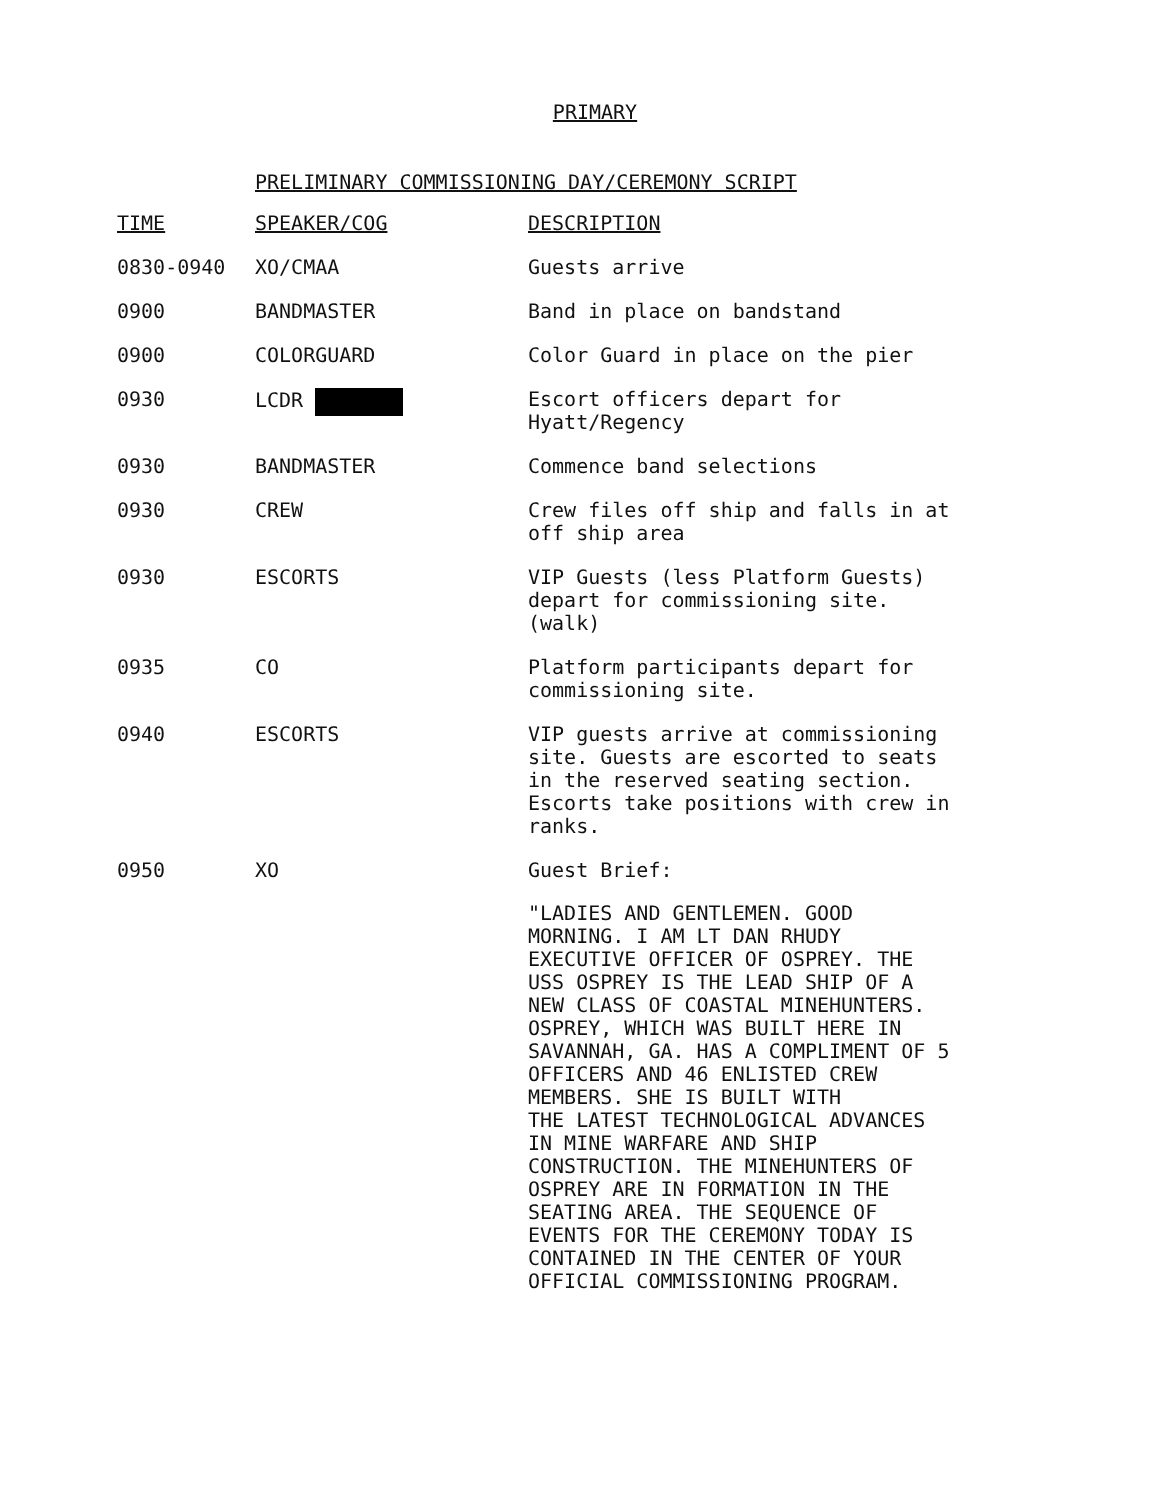PRIMARY
PRELIMINARY COMMISSIONING DAY/CEREMONY SCRIPT
| TIME | SPEAKER/COG | DESCRIPTION |
| --- | --- | --- |
| 0830-0940 | XO/CMAA | Guests arrive |
| 0900 | BANDMASTER | Band in place on bandstand |
| 0900 | COLORGUARD | Color Guard in place on the pier |
| 0930 | LCDR | Escort officers depart for Hyatt/Regency |
| 0930 | BANDMASTER | Commence band selections |
| 0930 | CREW | Crew files off ship and falls in at off ship area |
| 0930 | ESCORTS | VIP Guests (less Platform Guests) depart for commissioning site. (walk) |
| 0935 | CO | Platform participants depart for commissioning site. |
| 0940 | ESCORTS | VIP guests arrive at commissioning site. Guests are escorted to seats in the reserved seating section. Escorts take positions with crew in ranks. |
| 0950 | XO | Guest Brief: "LADIES AND GENTLEMEN. GOOD MORNING. I AM LT DAN RHUDY EXECUTIVE OFFICER OF OSPREY. THE USS OSPREY IS THE LEAD SHIP OF A NEW CLASS OF COASTAL MINEHUNTERS. OSPREY, WHICH WAS BUILT HERE IN SAVANNAH, GA. HAS A COMPLIMENT OF 5 OFFICERS AND 46 ENLISTED CREW MEMBERS. SHE IS BUILT WITH THE LATEST TECHNOLOGICAL ADVANCES IN MINE WARFARE AND SHIP CONSTRUCTION. THE MINEHUNTERS OF OSPREY ARE IN FORMATION IN THE SEATING AREA. THE SEQUENCE OF EVENTS FOR THE CEREMONY TODAY IS CONTAINED IN THE CENTER OF YOUR OFFICIAL COMMISSIONING PROGRAM. |